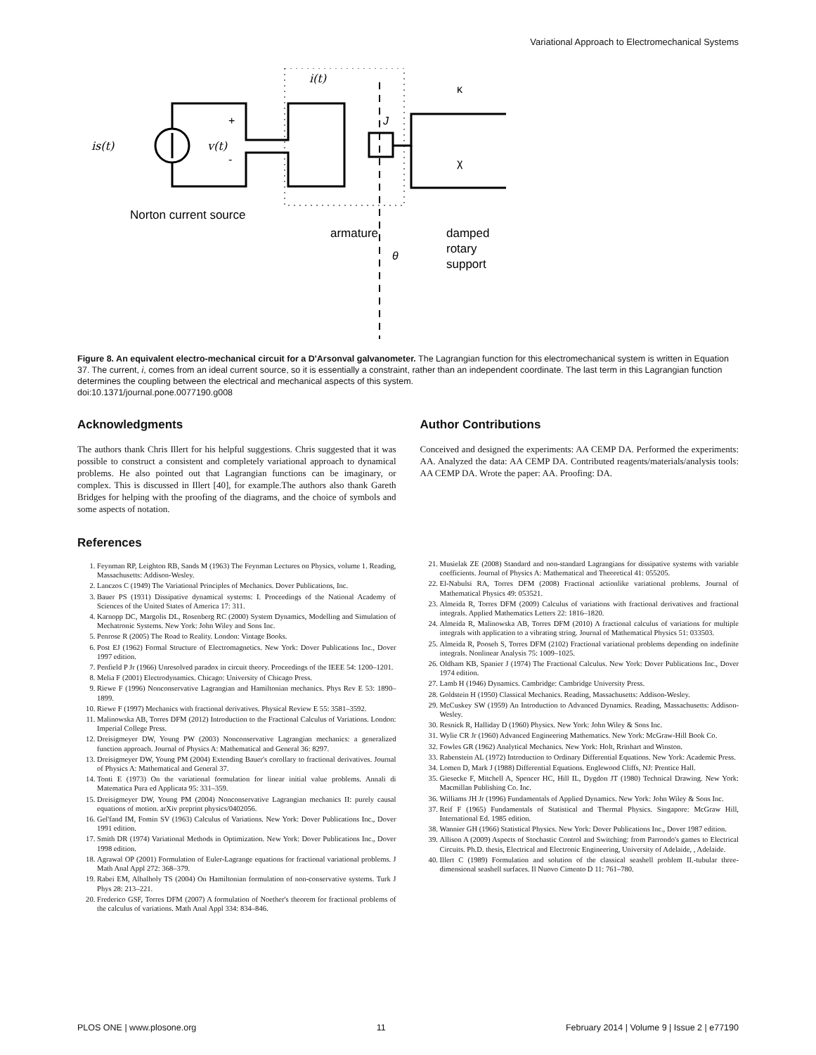Variational Approach to Electromechanical Systems
is(t)
v(t)
i(t)
+
-
J
κ
χ
Norton current source
armature
damped
rotary
support
θ
Figure 8. An equivalent electro-mechanical circuit for a D'Arsonval galvanometer. The Lagrangian function for this electromechanical system is written in Equation 37. The current, i, comes from an ideal current source, so it is essentially a constraint, rather than an independent coordinate. The last term in this Lagrangian function determines the coupling between the electrical and mechanical aspects of this system.
doi:10.1371/journal.pone.0077190.g008
Acknowledgments
The authors thank Chris Illert for his helpful suggestions. Chris suggested that it was possible to construct a consistent and completely variational approach to dynamical problems. He also pointed out that Lagrangian functions can be imaginary, or complex. This is discussed in Illert [40], for example.The authors also thank Gareth Bridges for helping with the proofing of the diagrams, and the choice of symbols and some aspects of notation.
Author Contributions
Conceived and designed the experiments: AA CEMP DA. Performed the experiments: AA. Analyzed the data: AA CEMP DA. Contributed reagents/materials/analysis tools: AA CEMP DA. Wrote the paper: AA. Proofing: DA.
References
1. Feynman RP, Leighton RB, Sands M (1963) The Feynman Lectures on Physics, volume 1. Reading, Massachusetts: Addison-Wesley.
2. Lanczos C (1949) The Variational Principles of Mechanics. Dover Publications, Inc.
3. Bauer PS (1931) Dissipative dynamical systems: I. Proceedings of the National Academy of Sciences of the United States of America 17: 311.
4. Karnopp DC, Margolis DL, Rosenberg RC (2000) System Dynamics, Modelling and Simulation of Mechatronic Systems. New York: John Wiley and Sons Inc.
5. Penrose R (2005) The Road to Reality. London: Vintage Books.
6. Post EJ (1962) Formal Structure of Electromagnetics. New York: Dover Publications Inc., Dover 1997 edition.
7. Penfield P Jr (1966) Unresolved paradox in circuit theory. Proceedings of the IEEE 54: 1200–1201.
8. Melia F (2001) Electrodynamics. Chicago: University of Chicago Press.
9. Riewe F (1996) Nonconservative Lagrangian and Hamiltonian mechanics. Phys Rev E 53: 1890–1899.
10. Riewe F (1997) Mechanics with fractional derivatives. Physical Review E 55: 3581–3592.
11. Malinowska AB, Torres DFM (2012) Introduction to the Fractional Calculus of Variations. London: Imperial College Press.
12. Dreisigmeyer DW, Young PW (2003) Nonconservative Lagrangian mechanics: a generalized function approach. Journal of Physics A: Mathematical and General 36: 8297.
13. Dreisigmeyer DW, Young PM (2004) Extending Bauer's corollary to fractional derivatives. Journal of Physics A: Mathematical and General 37.
14. Tonti E (1973) On the variational formulation for linear initial value problems. Annali di Matematica Pura ed Applicata 95: 331–359.
15. Dreisigmeyer DW, Young PM (2004) Nonconservative Lagrangian mechanics II: purely causal equations of motion. arXiv preprint physics/0402056.
16. Gel'fand IM, Fomin SV (1963) Calculus of Variations. New York: Dover Publications Inc., Dover 1991 edition.
17. Smith DR (1974) Variational Methods in Optimization. New York: Dover Publications Inc., Dover 1998 edition.
18. Agrawal OP (2001) Formulation of Euler-Lagrange equations for fractional variational problems. J Math Anal Appl 272: 368–379.
19. Rabei EM, Alhalholy TS (2004) On Hamiltonian formulation of non-conservative systems. Turk J Phys 28: 213–221.
20. Frederico GSF, Torres DFM (2007) A formulation of Noether's theorem for fractional problems of the calculus of variations. Math Anal Appl 334: 834–846.
21. Musielak ZE (2008) Standard and non-standard Lagrangians for dissipative systems with variable coefficients. Journal of Physics A: Mathematical and Theoretical 41: 055205.
22. El-Nabulsi RA, Torres DFM (2008) Fractional actionlike variational problems. Journal of Mathematical Physics 49: 053521.
23. Almeida R, Torres DFM (2009) Calculus of variations with fractional derivatives and fractional integrals. Applied Mathematics Letters 22: 1816–1820.
24. Almeida R, Malinowska AB, Torres DFM (2010) A fractional calculus of variations for multiple integrals with application to a vibrating string. Journal of Mathematical Physics 51: 033503.
25. Almeida R, Pooseh S, Torres DFM (2102) Fractional variational problems depending on indefinite integrals. Nonlinear Analysis 75: 1009–1025.
26. Oldham KB, Spanier J (1974) The Fractional Calculus. New York: Dover Publications Inc., Dover 1974 edition.
27. Lamb H (1946) Dynamics. Cambridge: Cambridge University Press.
28. Goldstein H (1950) Classical Mechanics. Reading, Massachusetts: Addison-Wesley.
29. McCuskey SW (1959) An Introduction to Advanced Dynamics. Reading, Massachusetts: Addison-Wesley.
30. Resnick R, Halliday D (1960) Physics. New York: John Wiley & Sons Inc.
31. Wylie CR Jr (1960) Advanced Engineering Mathematics. New York: McGraw-Hill Book Co.
32. Fowles GR (1962) Analytical Mechanics. New York: Holt, Rrinhart and Winston.
33. Rabenstein AL (1972) Introduction to Ordinary Differential Equations. New York: Academic Press.
34. Lomen D, Mark J (1988) Differential Equations. Englewood Cliffs, NJ: Prentice Hall.
35. Giesecke F, Mitchell A, Spencer HC, Hill IL, Dygdon JT (1980) Technical Drawing. New York: Macmillan Publishing Co. Inc.
36. Williams JH Jr (1996) Fundamentals of Applied Dynamics. New York: John Wiley & Sons Inc.
37. Reif F (1965) Fundamentals of Statistical and Thermal Physics. Singapore: McGraw Hill, International Ed. 1985 edition.
38. Wannier GH (1966) Statistical Physics. New York: Dover Publications Inc., Dover 1987 edition.
39. Allison A (2009) Aspects of Stochastic Control and Switching: from Parrondo's games to Electrical Circuits. Ph.D. thesis, Electrical and Electronic Engineering, University of Adelaide, , Adelaide.
40. Illert C (1989) Formulation and solution of the classical seashell problem II.-tubular three-dimensional seashell surfaces. Il Nuovo Cimento D 11: 761–780.
PLOS ONE | www.plosone.org 11 February 2014 | Volume 9 | Issue 2 | e77190